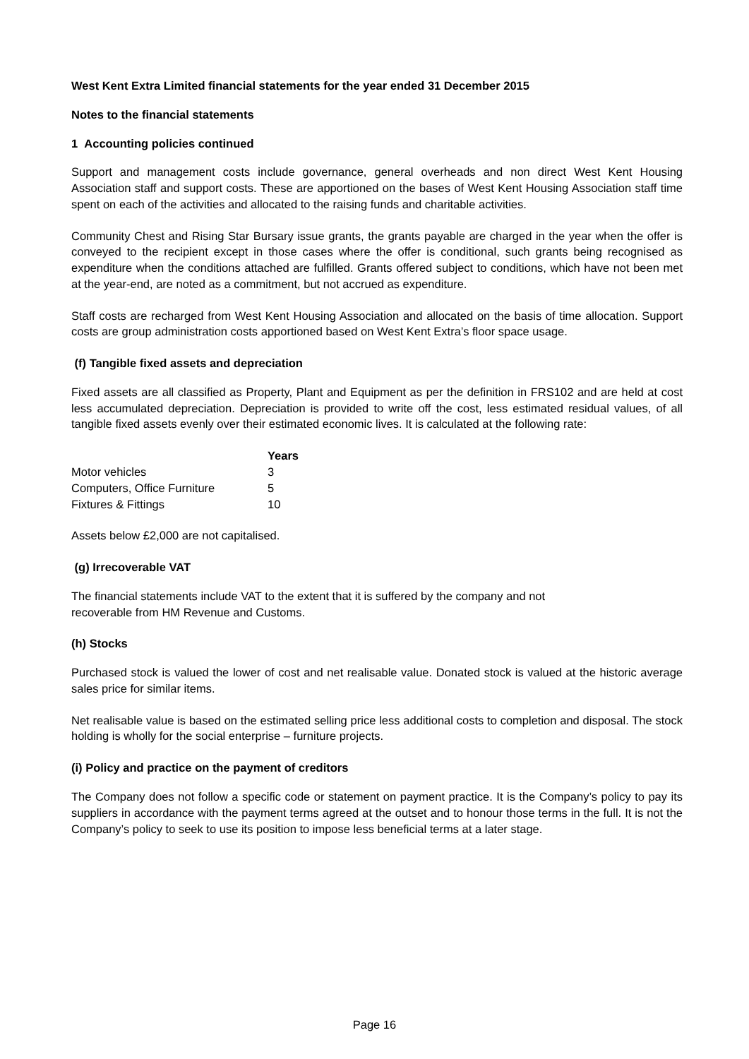West Kent Extra Limited financial statements for the year ended 31 December 2015
Notes to the financial statements
1 Accounting policies continued
Support and management costs include governance, general overheads and non direct West Kent Housing Association staff and support costs. These are apportioned on the bases of West Kent Housing Association staff time spent on each of the activities and allocated to the raising funds and charitable activities.
Community Chest and Rising Star Bursary issue grants, the grants payable are charged in the year when the offer is conveyed to the recipient except in those cases where the offer is conditional, such grants being recognised as expenditure when the conditions attached are fulfilled. Grants offered subject to conditions, which have not been met at the year-end, are noted as a commitment, but not accrued as expenditure.
Staff costs are recharged from West Kent Housing Association and allocated on the basis of time allocation. Support costs are group administration costs apportioned based on West Kent Extra’s floor space usage.
(f) Tangible fixed assets and depreciation
Fixed assets are all classified as Property, Plant and Equipment as per the definition in FRS102 and are held at cost less accumulated depreciation. Depreciation is provided to write off the cost, less estimated residual values, of all tangible fixed assets evenly over their estimated economic lives. It is calculated at the following rate:
| | Years |
| --- | --- |
| Motor vehicles | 3 |
| Computers, Office Furniture | 5 |
| Fixtures & Fittings | 10 |
Assets below £2,000 are not capitalised.
(g) Irrecoverable VAT
The financial statements include VAT to the extent that it is suffered by the company and not
recoverable from HM Revenue and Customs.
(h) Stocks
Purchased stock is valued the lower of cost and net realisable value. Donated stock is valued at the historic average sales price for similar items.
Net realisable value is based on the estimated selling price less additional costs to completion and disposal. The stock holding is wholly for the social enterprise – furniture projects.
(i) Policy and practice on the payment of creditors
The Company does not follow a specific code or statement on payment practice. It is the Company’s policy to pay its suppliers in accordance with the payment terms agreed at the outset and to honour those terms in the full. It is not the Company’s policy to seek to use its position to impose less beneficial terms at a later stage.
Page 16